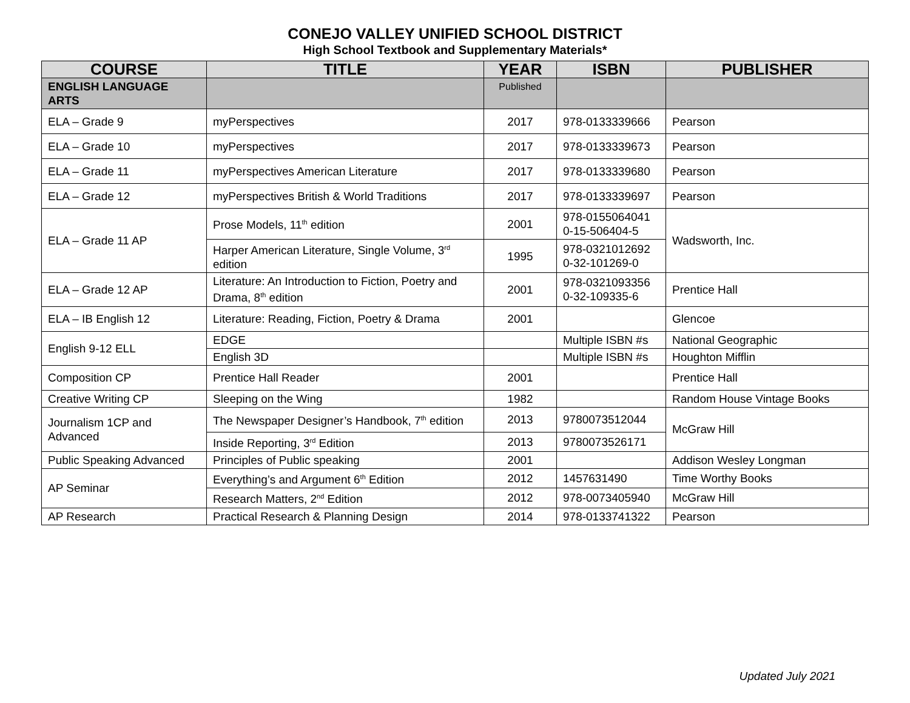CONEJO VALLEY UNIFIED SCHOOL DISTRICT
High School Textbook and Supplementary Materials*
| COURSE | TITLE | YEAR | ISBN | PUBLISHER |
| --- | --- | --- | --- | --- |
| ENGLISH LANGUAGE ARTS | | Published | | |
| ELA – Grade 9 | myPerspectives | 2017 | 978-0133339666 | Pearson |
| ELA – Grade 10 | myPerspectives | 2017 | 978-0133339673 | Pearson |
| ELA – Grade 11 | myPerspectives American Literature | 2017 | 978-0133339680 | Pearson |
| ELA – Grade 12 | myPerspectives British & World Traditions | 2017 | 978-0133339697 | Pearson |
| ELA – Grade 11 AP | Prose Models, 11<sup>th</sup> edition | 2001 | 978-0155064041 0-15-506404-5 | Wadsworth, Inc. |
| | Harper American Literature, Single Volume, 3<sup>rd</sup> edition | 1995 | 978-0321012692 0-32-101269-0 | |
| ELA – Grade 12 AP | Literature: An Introduction to Fiction, Poetry and Drama, 8<sup>th</sup> edition | 2001 | 978-0321093356 0-32-109335-6 | Prentice Hall |
| ELA – IB English 12 | Literature: Reading, Fiction, Poetry & Drama | 2001 | | Glencoe |
| English 9-12 ELL | EDGE | | Multiple ISBN #s | National Geographic |
| | English 3D | | Multiple ISBN #s | Houghton Mifflin |
| Composition CP | Prentice Hall Reader | 2001 | | Prentice Hall |
| Creative Writing CP | Sleeping on the Wing | 1982 | | Random House Vintage Books |
| Journalism 1CP and Advanced | The Newspaper Designer’s Handbook, 7<sup>th</sup> edition | 2013 | 9780073512044 | McGraw Hill |
| | Inside Reporting, 3<sup>rd</sup> Edition | 2013 | 9780073526171 | |
| Public Speaking Advanced | Principles of Public speaking | 2001 | | Addison Wesley Longman |
| AP Seminar | Everything’s and Argument 6<sup>th</sup> Edition | 2012 | 1457631490 | Time Worthy Books |
| | Research Matters, 2<sup>nd</sup> Edition | 2012 | 978-0073405940 | McGraw Hill |
| AP Research | Practical Research & Planning Design | 2014 | 978-0133741322 | Pearson |
Updated July 2021